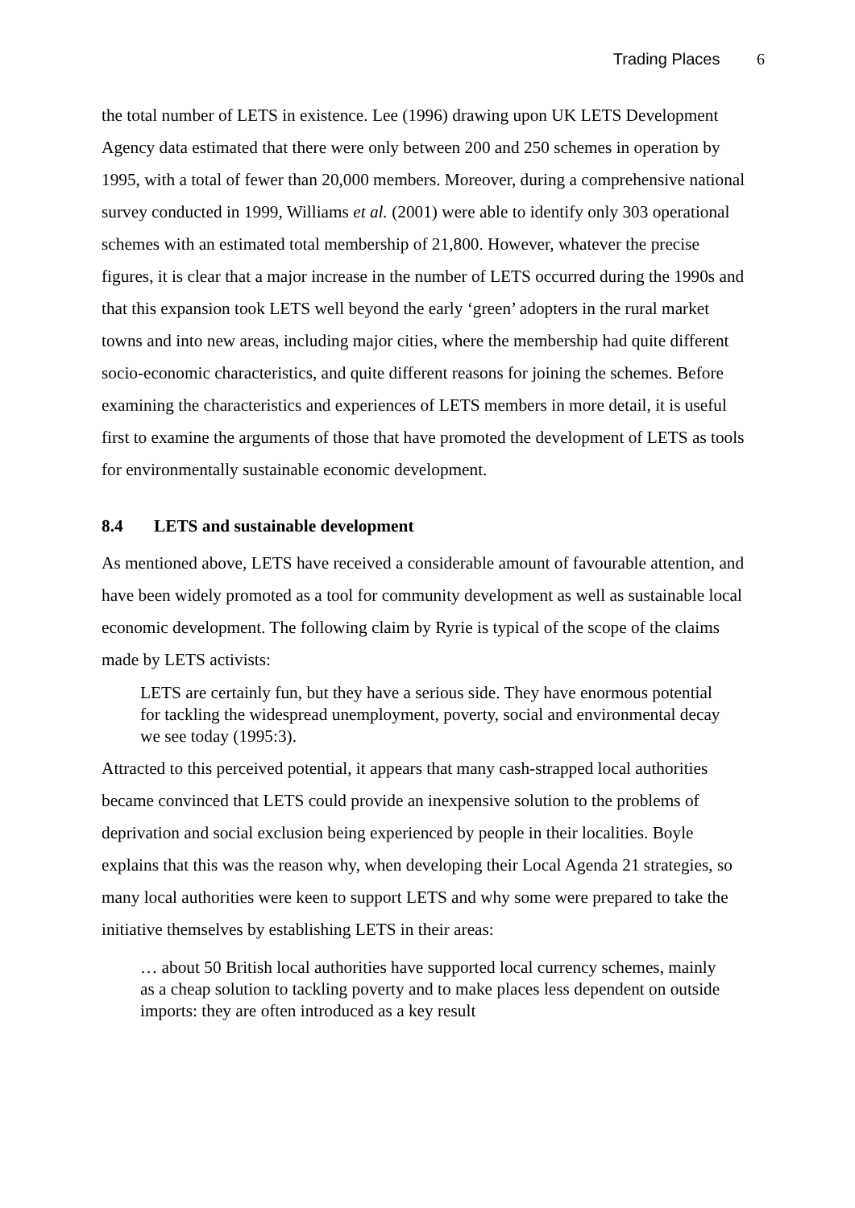Trading Places 6
the total number of LETS in existence. Lee (1996) drawing upon UK LETS Development Agency data estimated that there were only between 200 and 250 schemes in operation by 1995, with a total of fewer than 20,000 members. Moreover, during a comprehensive national survey conducted in 1999, Williams et al. (2001) were able to identify only 303 operational schemes with an estimated total membership of 21,800. However, whatever the precise figures, it is clear that a major increase in the number of LETS occurred during the 1990s and that this expansion took LETS well beyond the early ‘green’ adopters in the rural market towns and into new areas, including major cities, where the membership had quite different socio-economic characteristics, and quite different reasons for joining the schemes. Before examining the characteristics and experiences of LETS members in more detail, it is useful first to examine the arguments of those that have promoted the development of LETS as tools for environmentally sustainable economic development.
8.4 LETS and sustainable development
As mentioned above, LETS have received a considerable amount of favourable attention, and have been widely promoted as a tool for community development as well as sustainable local economic development. The following claim by Ryrie is typical of the scope of the claims made by LETS activists:
LETS are certainly fun, but they have a serious side. They have enormous potential for tackling the widespread unemployment, poverty, social and environmental decay we see today (1995:3).
Attracted to this perceived potential, it appears that many cash-strapped local authorities became convinced that LETS could provide an inexpensive solution to the problems of deprivation and social exclusion being experienced by people in their localities. Boyle explains that this was the reason why, when developing their Local Agenda 21 strategies, so many local authorities were keen to support LETS and why some were prepared to take the initiative themselves by establishing LETS in their areas:
… about 50 British local authorities have supported local currency schemes, mainly as a cheap solution to tackling poverty and to make places less dependent on outside imports: they are often introduced as a key result